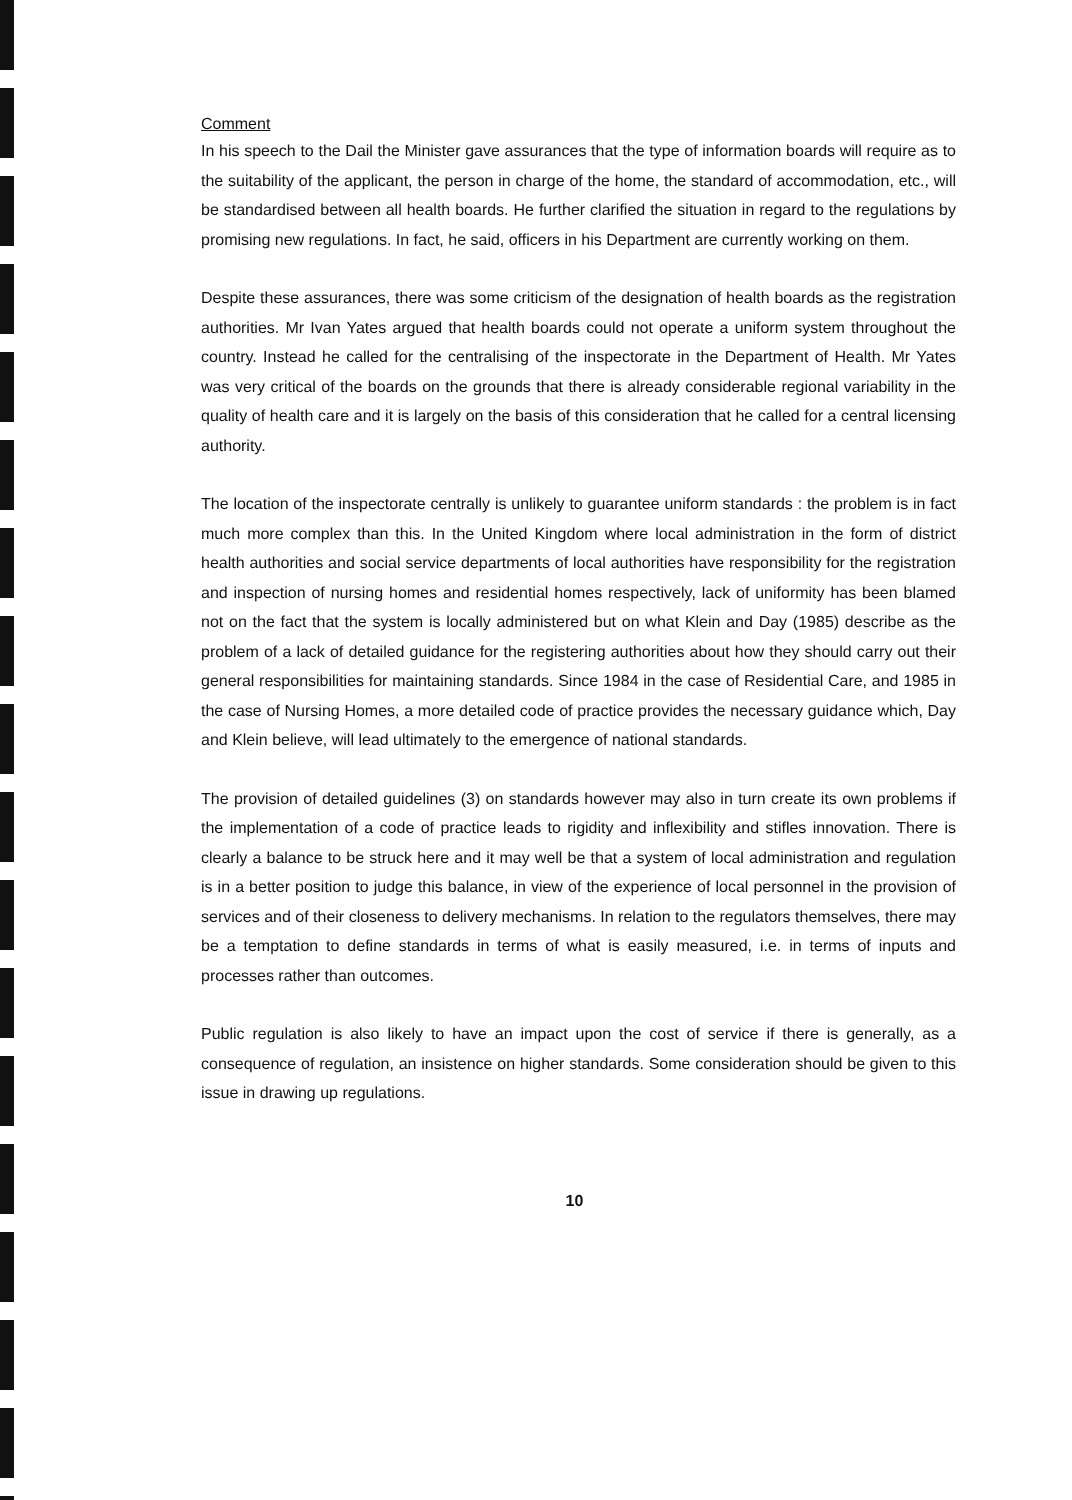Comment
In his speech to the Dail the Minister gave assurances that the type of information boards will require as to the suitability of the applicant, the person in charge of the home, the standard of accommodation, etc., will be standardised between all health boards. He further clarified the situation in regard to the regulations by promising new regulations. In fact, he said, officers in his Department are currently working on them.
Despite these assurances, there was some criticism of the designation of health boards as the registration authorities. Mr Ivan Yates argued that health boards could not operate a uniform system throughout the country. Instead he called for the centralising of the inspectorate in the Department of Health. Mr Yates was very critical of the boards on the grounds that there is already considerable regional variability in the quality of health care and it is largely on the basis of this consideration that he called for a central licensing authority.
The location of the inspectorate centrally is unlikely to guarantee uniform standards : the problem is in fact much more complex than this. In the United Kingdom where local administration in the form of district health authorities and social service departments of local authorities have responsibility for the registration and inspection of nursing homes and residential homes respectively, lack of uniformity has been blamed not on the fact that the system is locally administered but on what Klein and Day (1985) describe as the problem of a lack of detailed guidance for the registering authorities about how they should carry out their general responsibilities for maintaining standards. Since 1984 in the case of Residential Care, and 1985 in the case of Nursing Homes, a more detailed code of practice provides the necessary guidance which, Day and Klein believe, will lead ultimately to the emergence of national standards.
The provision of detailed guidelines (3) on standards however may also in turn create its own problems if the implementation of a code of practice leads to rigidity and inflexibility and stifles innovation. There is clearly a balance to be struck here and it may well be that a system of local administration and regulation is in a better position to judge this balance, in view of the experience of local personnel in the provision of services and of their closeness to delivery mechanisms. In relation to the regulators themselves, there may be a temptation to define standards in terms of what is easily measured, i.e. in terms of inputs and processes rather than outcomes.
Public regulation is also likely to have an impact upon the cost of service if there is generally, as a consequence of regulation, an insistence on higher standards. Some consideration should be given to this issue in drawing up regulations.
10